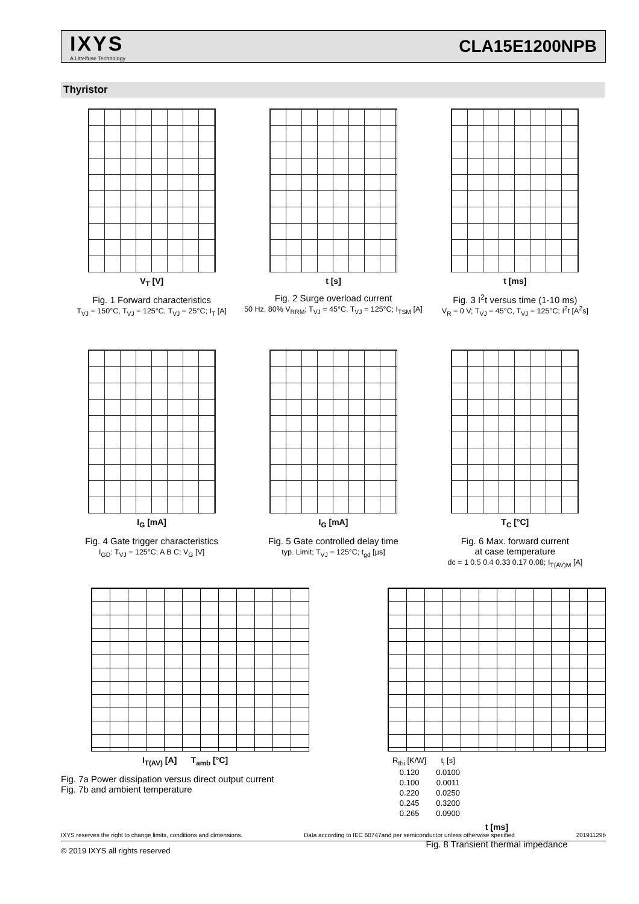IXYS
A Littelfuse Technology
CLA15E1200NPB
Thyristor
V<sub>T</sub> [V]
Fig. 1 Forward characteristics
T<sub>VJ</sub> = 150°C, T<sub>VJ</sub> = 125°C, T<sub>VJ</sub> = 25°C; I<sub>T</sub> [A]
t [s]
Fig. 2 Surge overload current
50 Hz, 80% V<sub>RRM</sub>; T<sub>VJ</sub> = 45°C, T<sub>VJ</sub> = 125°C; I<sub>TSM</sub> [A]
t [ms]
Fig. 3 I<sup>2</sup>t versus time (1-10 ms)
V<sub>R</sub> = 0 V; T<sub>VJ</sub> = 45°C, T<sub>VJ</sub> = 125°C; I<sup>2</sup>t [A<sup>2</sup>s]
I<sub>G</sub> [mA]
Fig. 4 Gate trigger characteristics
I<sub>GD</sub>: T<sub>VJ</sub> = 125°C; A B C; V<sub>G</sub> [V]
I<sub>G</sub> [mA]
Fig. 5 Gate controlled delay time
typ. Limit; T<sub>VJ</sub> = 125°C; t<sub>gd</sub> [µs]
T<sub>C</sub> [°C]
Fig. 6 Max. forward current
at case temperature
dc = 1 0.5 0.4 0.33 0.17 0.08; I<sub>T(AV)M</sub> [A]
I<sub>T(AV)</sub> [A] T<sub>amb</sub> [°C]
Fig. 7a Power dissipation versus direct output current
Fig. 7b and ambient temperature
| R<sub>thi</sub> [K/W] | t<sub>i</sub> [s] |
| --- | --- |
| 0.120 | 0.0100 |
| 0.100 | 0.0011 |
| 0.220 | 0.0250 |
| 0.245 | 0.3200 |
| 0.265 | 0.0900 |
t [ms]
Fig. 8 Transient thermal impedance
IXYS reserves the right to change limits, conditions and dimensions. Data according to IEC 60747and per semiconductor unless otherwise specified 20191129b
© 2019 IXYS all rights reserved